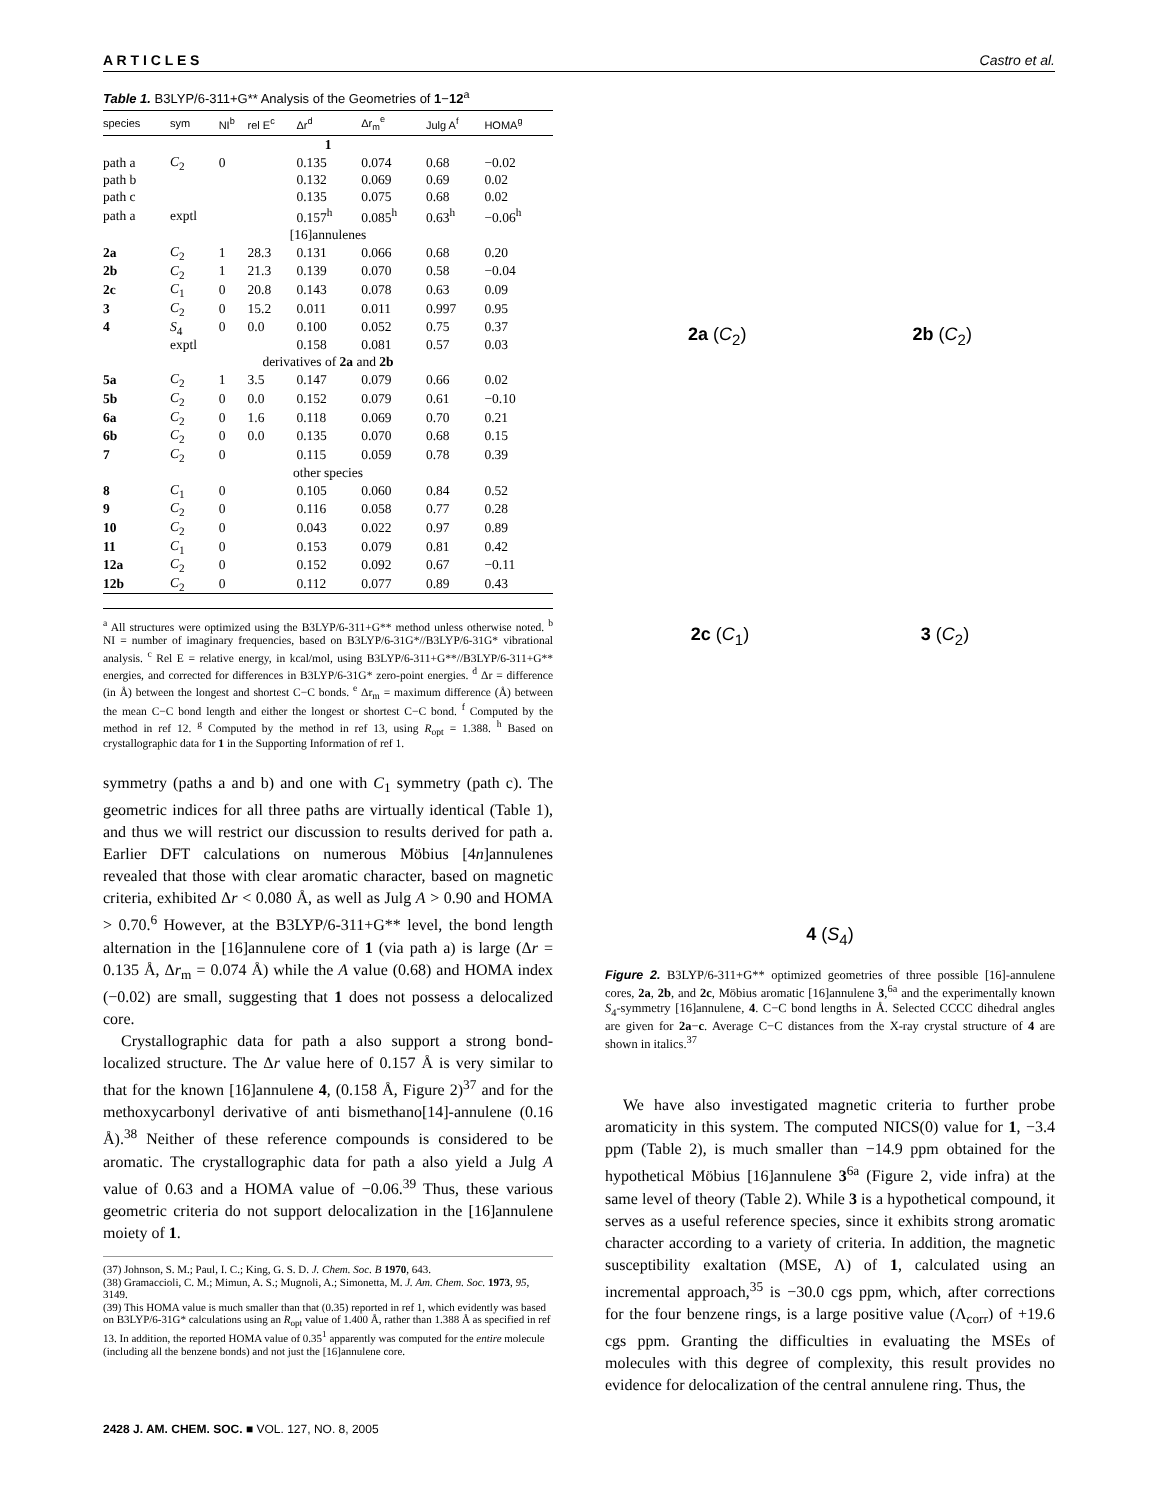A R T I C L E S Castro et al.
Table 1. B3LYP/6-311+G** Analysis of the Geometries of 1−12<sup>a</sup>
| species | sym | NI<sup>b</sup> | rel E<sup>c</sup> | Δr<sup>d</sup> | Δr<sub>m</sub><sup>e</sup> | Julg A<sup>f</sup> | HOMA<sup>g</sup> |
| --- | --- | --- | --- | --- | --- | --- | --- |
| 1 | | | | | | | |
| path a | C<sub>2</sub> | 0 | | 0.135 | 0.074 | 0.68 | −0.02 |
| path b | | | | 0.132 | 0.069 | 0.69 | 0.02 |
| path c | | | | 0.135 | 0.075 | 0.68 | 0.02 |
| path a | exptl | | | 0.157<sup>h</sup> | 0.085<sup>h</sup> | 0.63<sup>h</sup> | −0.06<sup>h</sup> |
| [16]annulenes | | | | | | | |
| 2a | C<sub>2</sub> | 1 | 28.3 | 0.131 | 0.066 | 0.68 | 0.20 |
| 2b | C<sub>2</sub> | 1 | 21.3 | 0.139 | 0.070 | 0.58 | −0.04 |
| 2c | C<sub>1</sub> | 0 | 20.8 | 0.143 | 0.078 | 0.63 | 0.09 |
| 3 | C<sub>2</sub> | 0 | 15.2 | 0.011 | 0.011 | 0.997 | 0.95 |
| 4 | S<sub>4</sub> | 0 | 0.0 | 0.100 | 0.052 | 0.75 | 0.37 |
| | exptl | | | 0.158 | 0.081 | 0.57 | 0.03 |
| derivatives of 2a and 2b | | | | | | | |
| 5a | C<sub>2</sub> | 1 | 3.5 | 0.147 | 0.079 | 0.66 | 0.02 |
| 5b | C<sub>2</sub> | 0 | 0.0 | 0.152 | 0.079 | 0.61 | −0.10 |
| 6a | C<sub>2</sub> | 0 | 1.6 | 0.118 | 0.069 | 0.70 | 0.21 |
| 6b | C<sub>2</sub> | 0 | 0.0 | 0.135 | 0.070 | 0.68 | 0.15 |
| 7 | C<sub>2</sub> | 0 | | 0.115 | 0.059 | 0.78 | 0.39 |
| other species | | | | | | | |
| 8 | C<sub>1</sub> | 0 | | 0.105 | 0.060 | 0.84 | 0.52 |
| 9 | C<sub>2</sub> | 0 | | 0.116 | 0.058 | 0.77 | 0.28 |
| 10 | C<sub>2</sub> | 0 | | 0.043 | 0.022 | 0.97 | 0.89 |
| 11 | C<sub>1</sub> | 0 | | 0.153 | 0.079 | 0.81 | 0.42 |
| 12a | C<sub>2</sub> | 0 | | 0.152 | 0.092 | 0.67 | −0.11 |
| 12b | C<sub>2</sub> | 0 | | 0.112 | 0.077 | 0.89 | 0.43 |
<sup>a</sup> All structures were optimized using the B3LYP/6-311+G** method unless otherwise noted. <sup>b</sup> NI = number of imaginary frequencies, based on B3LYP/6-31G*//B3LYP/6-31G* vibrational analysis. <sup>c</sup> Rel E = relative energy, in kcal/mol, using B3LYP/6-311+G**//B3LYP/6-311+G** energies, and corrected for differences in B3LYP/6-31G* zero-point energies. <sup>d</sup> Δr = difference (in Å) between the longest and shortest C−C bonds. <sup>e</sup> Δr<sub>m</sub> = maximum difference (Å) between the mean C−C bond length and either the longest or shortest C−C bond. <sup>f</sup> Computed by the method in ref 12. <sup>g</sup> Computed by the method in ref 13, using R<sub>opt</sub> = 1.388. <sup>h</sup> Based on crystallographic data for 1 in the Supporting Information of ref 1.
symmetry (paths a and b) and one with C<sub>1</sub> symmetry (path c). The geometric indices for all three paths are virtually identical (Table 1), and thus we will restrict our discussion to results derived for path a. Earlier DFT calculations on numerous Möbius [4n]annulenes revealed that those with clear aromatic character, based on magnetic criteria, exhibited Δr < 0.080 Å, as well as Julg A > 0.90 and HOMA > 0.70.<sup>6</sup> However, at the B3LYP/6-311+G** level, the bond length alternation in the [16]annulene core of 1 (via path a) is large (Δr = 0.135 Å, Δr<sub>m</sub> = 0.074 Å) while the A value (0.68) and HOMA index (−0.02) are small, suggesting that 1 does not possess a delocalized core.
Crystallographic data for path a also support a strong bond-localized structure. The Δr value here of 0.157 Å is very similar to that for the known [16]annulene 4, (0.158 Å, Figure 2)<sup>37</sup> and for the methoxycarbonyl derivative of anti bismethano[14]-annulene (0.16 Å).<sup>38</sup> Neither of these reference compounds is considered to be aromatic. The crystallographic data for path a also yield a Julg A value of 0.63 and a HOMA value of −0.06.<sup>39</sup> Thus, these various geometric criteria do not support delocalization in the [16]annulene moiety of 1.
(37) Johnson, S. M.; Paul, I. C.; King, G. S. D. J. Chem. Soc. B 1970, 643.
(38) Gramaccioli, C. M.; Mimun, A. S.; Mugnoli, A.; Simonetta, M. J. Am. Chem. Soc. 1973, 95, 3149.
(39) This HOMA value is much smaller than that (0.35) reported in ref 1, which evidently was based on B3LYP/6-31G* calculations using an R<sub>opt</sub> value of 1.400 Å, rather than 1.388 Å as specified in ref 13. In addition, the reported HOMA value of 0.35<sup>1</sup> apparently was computed for the entire molecule (including all the benzene bonds) and not just the [16]annulene core.
2a (C<sub>2</sub>) 2b (C<sub>2</sub>)
2c (C<sub>1</sub>) 3 (C<sub>2</sub>)
4 (S<sub>4</sub>)
Figure 2. B3LYP/6-311+G** optimized geometries of three possible [16]-annulene cores, 2a, 2b, and 2c, Möbius aromatic [16]annulene 3,<sup>6a</sup> and the experimentally known S<sub>4</sub>-symmetry [16]annulene, 4. C−C bond lengths in Å. Selected CCCC dihedral angles are given for 2a−c. Average C−C distances from the X-ray crystal structure of 4 are shown in italics.<sup>37</sup>
We have also investigated magnetic criteria to further probe aromaticity in this system. The computed NICS(0) value for 1, −3.4 ppm (Table 2), is much smaller than −14.9 ppm obtained for the hypothetical Möbius [16]annulene 3<sup>6a</sup> (Figure 2, vide infra) at the same level of theory (Table 2). While 3 is a hypothetical compound, it serves as a useful reference species, since it exhibits strong aromatic character according to a variety of criteria. In addition, the magnetic susceptibility exaltation (MSE, Λ) of 1, calculated using an incremental approach,<sup>35</sup> is −30.0 cgs ppm, which, after corrections for the four benzene rings, is a large positive value (Λ<sub>corr</sub>) of +19.6 cgs ppm. Granting the difficulties in evaluating the MSEs of molecules with this degree of complexity, this result provides no evidence for delocalization of the central annulene ring. Thus, the
2428 J. AM. CHEM. SOC. ■ VOL. 127, NO. 8, 2005